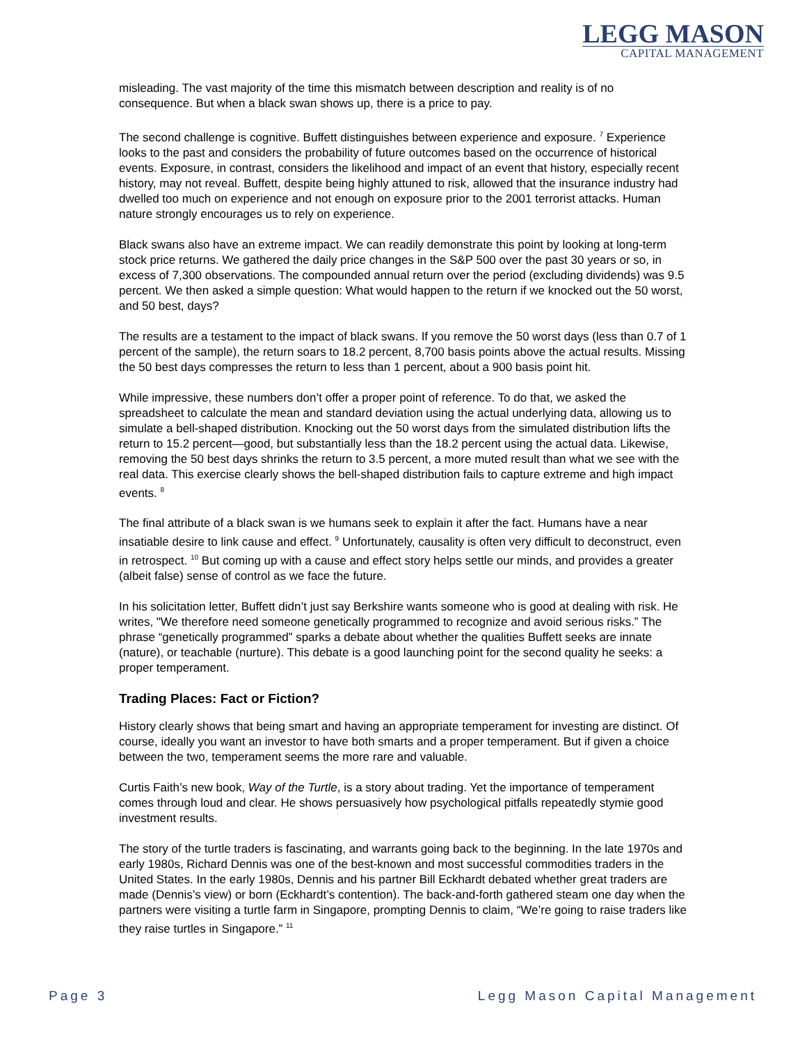LEGG MASON
CAPITAL MANAGEMENT
misleading. The vast majority of the time this mismatch between description and reality is of no consequence. But when a black swan shows up, there is a price to pay.
The second challenge is cognitive. Buffett distinguishes between experience and exposure. <sup>7</sup> Experience looks to the past and considers the probability of future outcomes based on the occurrence of historical events. Exposure, in contrast, considers the likelihood and impact of an event that history, especially recent history, may not reveal. Buffett, despite being highly attuned to risk, allowed that the insurance industry had dwelled too much on experience and not enough on exposure prior to the 2001 terrorist attacks. Human nature strongly encourages us to rely on experience.
Black swans also have an extreme impact. We can readily demonstrate this point by looking at long-term stock price returns. We gathered the daily price changes in the S&P 500 over the past 30 years or so, in excess of 7,300 observations. The compounded annual return over the period (excluding dividends) was 9.5 percent. We then asked a simple question: What would happen to the return if we knocked out the 50 worst, and 50 best, days?
The results are a testament to the impact of black swans. If you remove the 50 worst days (less than 0.7 of 1 percent of the sample), the return soars to 18.2 percent, 8,700 basis points above the actual results. Missing the 50 best days compresses the return to less than 1 percent, about a 900 basis point hit.
While impressive, these numbers don’t offer a proper point of reference. To do that, we asked the spreadsheet to calculate the mean and standard deviation using the actual underlying data, allowing us to simulate a bell-shaped distribution. Knocking out the 50 worst days from the simulated distribution lifts the return to 15.2 percent—good, but substantially less than the 18.2 percent using the actual data. Likewise, removing the 50 best days shrinks the return to 3.5 percent, a more muted result than what we see with the real data. This exercise clearly shows the bell-shaped distribution fails to capture extreme and high impact events. <sup>8</sup>
The final attribute of a black swan is we humans seek to explain it after the fact. Humans have a near insatiable desire to link cause and effect. <sup>9</sup> Unfortunately, causality is often very difficult to deconstruct, even in retrospect. <sup>10</sup> But coming up with a cause and effect story helps settle our minds, and provides a greater (albeit false) sense of control as we face the future.
In his solicitation letter, Buffett didn’t just say Berkshire wants someone who is good at dealing with risk. He writes, "We therefore need someone genetically programmed to recognize and avoid serious risks.” The phrase “genetically programmed” sparks a debate about whether the qualities Buffett seeks are innate (nature), or teachable (nurture). This debate is a good launching point for the second quality he seeks: a proper temperament.
Trading Places: Fact or Fiction?
History clearly shows that being smart and having an appropriate temperament for investing are distinct. Of course, ideally you want an investor to have both smarts and a proper temperament. But if given a choice between the two, temperament seems the more rare and valuable.
Curtis Faith’s new book, Way of the Turtle, is a story about trading. Yet the importance of temperament comes through loud and clear. He shows persuasively how psychological pitfalls repeatedly stymie good investment results.
The story of the turtle traders is fascinating, and warrants going back to the beginning. In the late 1970s and early 1980s, Richard Dennis was one of the best-known and most successful commodities traders in the United States. In the early 1980s, Dennis and his partner Bill Eckhardt debated whether great traders are made (Dennis’s view) or born (Eckhardt’s contention). The back-and-forth gathered steam one day when the partners were visiting a turtle farm in Singapore, prompting Dennis to claim, “We’re going to raise traders like they raise turtles in Singapore.” <sup>11</sup>
Page 3 Legg Mason Capital Management